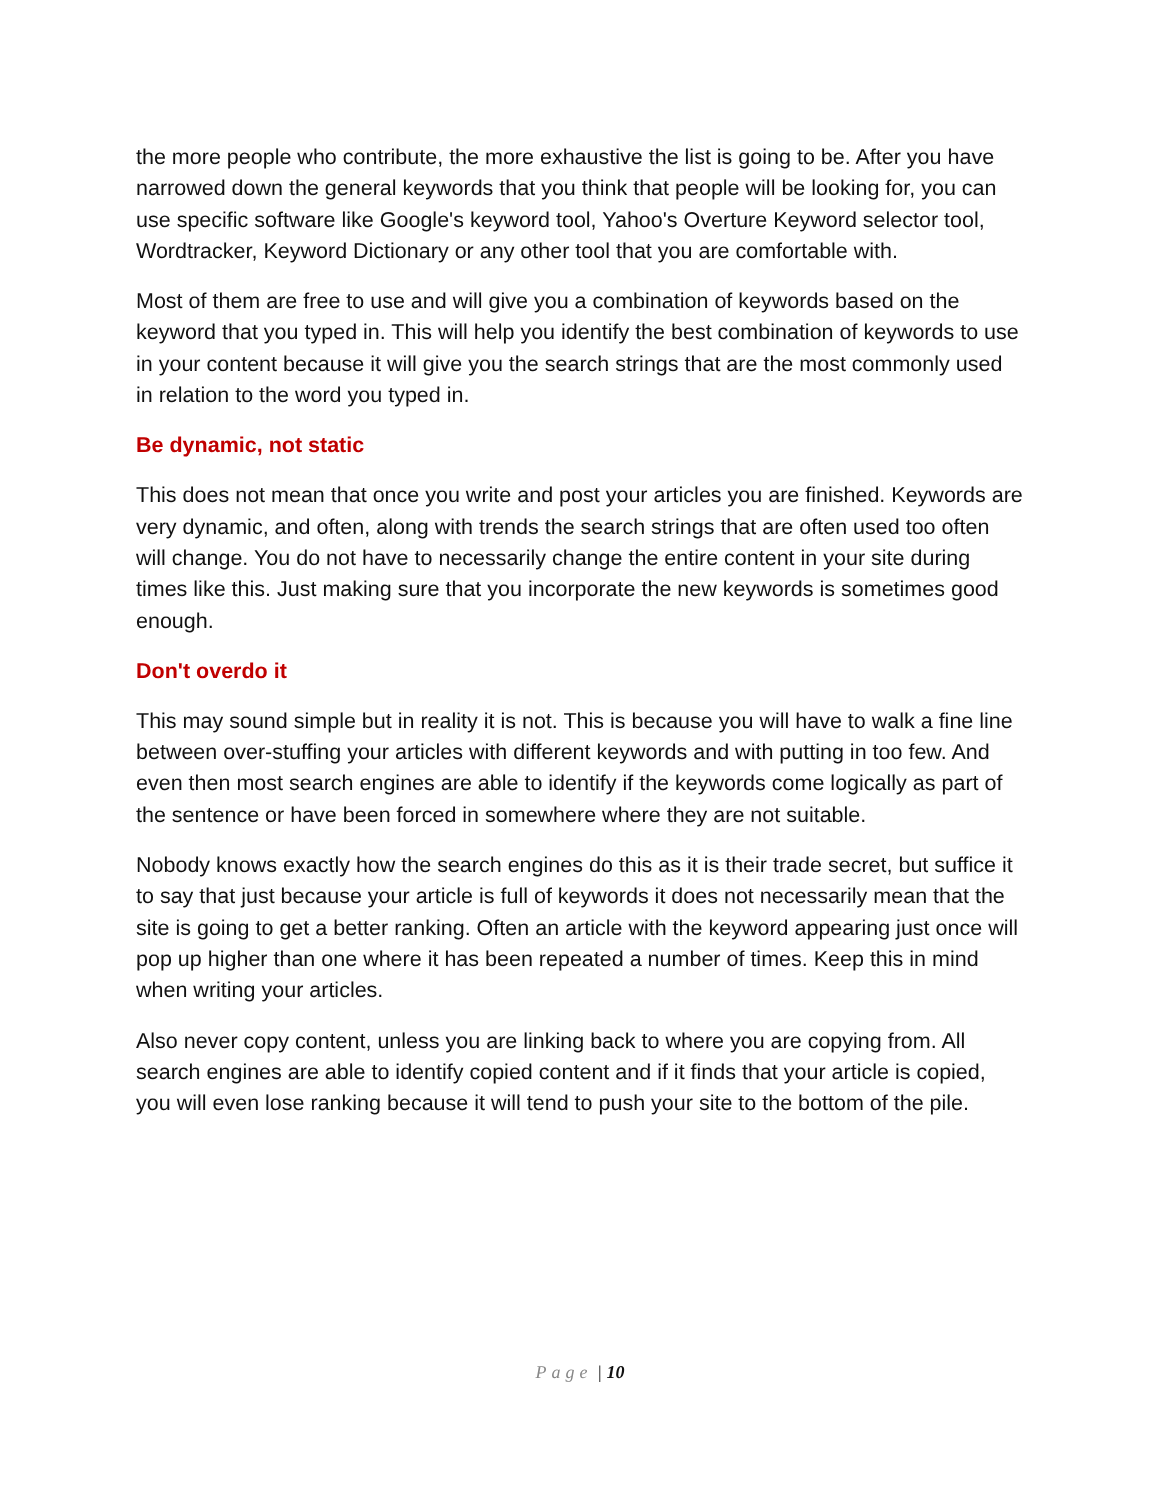the more people who contribute, the more exhaustive the list is going to be. After you have narrowed down the general keywords that you think that people will be looking for, you can use specific software like Google's keyword tool, Yahoo's Overture Keyword selector tool, Wordtracker, Keyword Dictionary or any other tool that you are comfortable with.
Most of them are free to use and will give you a combination of keywords based on the keyword that you typed in. This will help you identify the best combination of keywords to use in your content because it will give you the search strings that are the most commonly used in relation to the word you typed in.
Be dynamic, not static
This does not mean that once you write and post your articles you are finished. Keywords are very dynamic, and often, along with trends the search strings that are often used too often will change. You do not have to necessarily change the entire content in your site during times like this. Just making sure that you incorporate the new keywords is sometimes good enough.
Don't overdo it
This may sound simple but in reality it is not. This is because you will have to walk a fine line between over-stuffing your articles with different keywords and with putting in too few. And even then most search engines are able to identify if the keywords come logically as part of the sentence or have been forced in somewhere where they are not suitable.
Nobody knows exactly how the search engines do this as it is their trade secret, but suffice it to say that just because your article is full of keywords it does not necessarily mean that the site is going to get a better ranking. Often an article with the keyword appearing just once will pop up higher than one where it has been repeated a number of times. Keep this in mind when writing your articles.
Also never copy content, unless you are linking back to where you are copying from. All search engines are able to identify copied content and if it finds that your article is copied, you will even lose ranking because it will tend to push your site to the bottom of the pile.
Page | 10